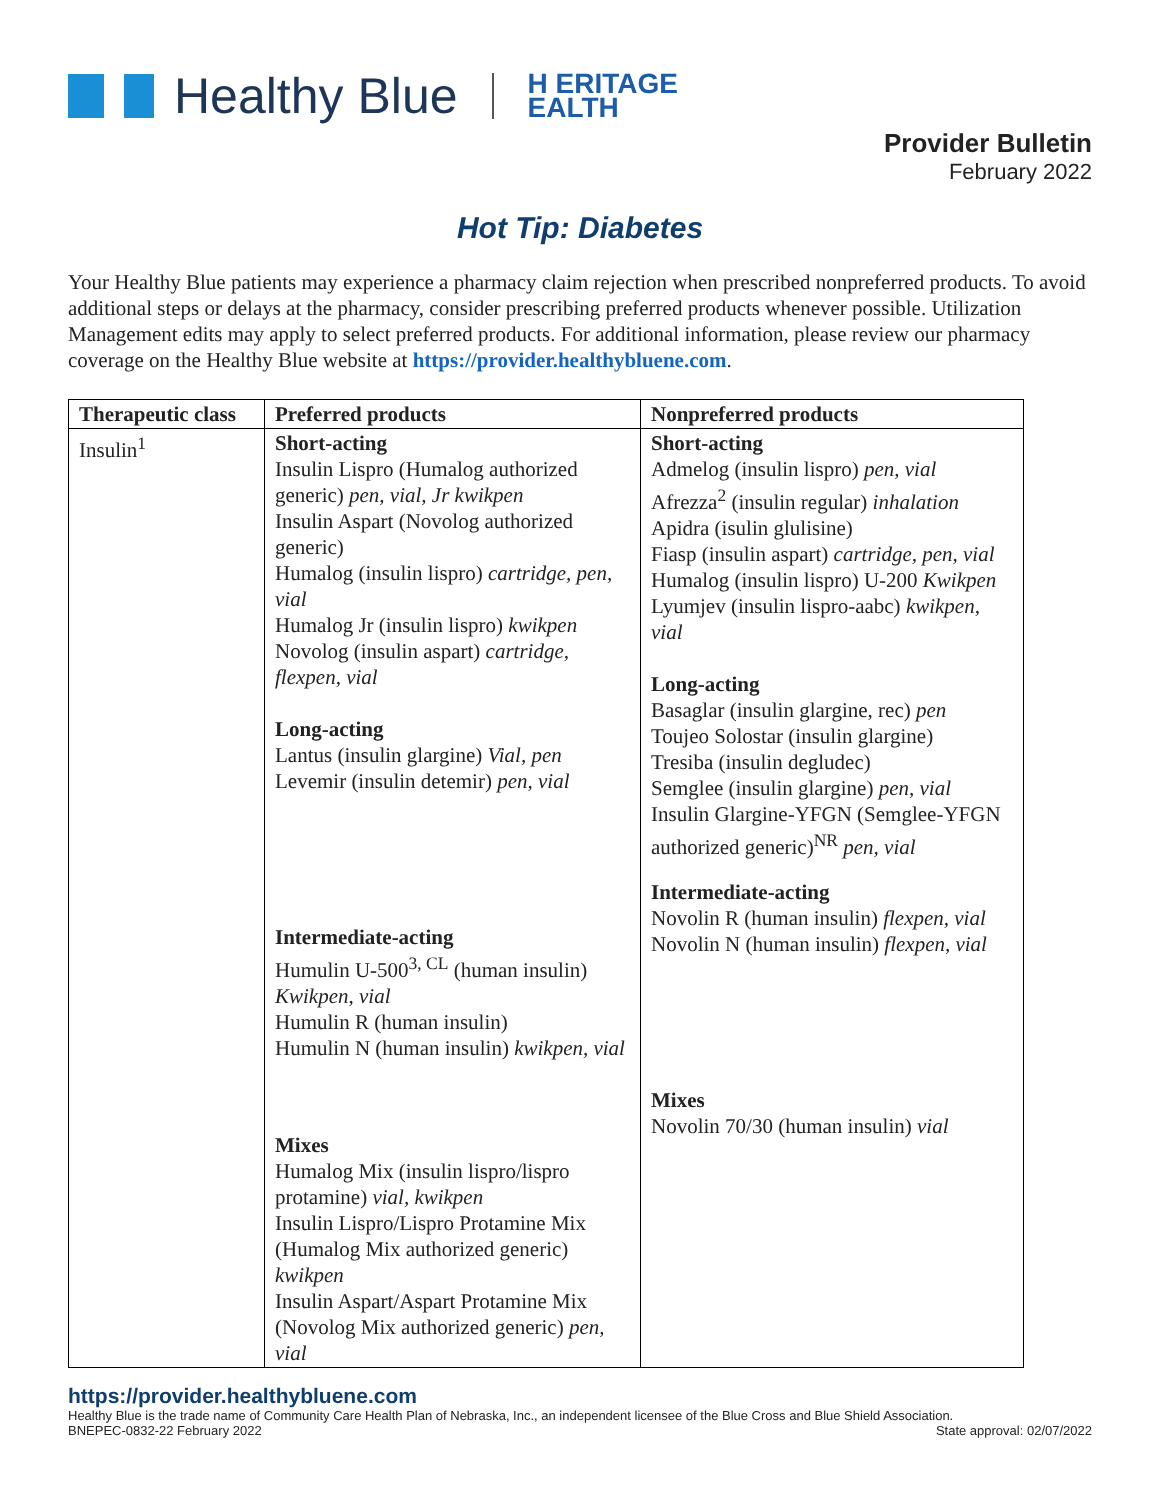Healthy Blue H ERITAGE
EALTH
Provider Bulletin
February 2022
Hot Tip: Diabetes
Your Healthy Blue patients may experience a pharmacy claim rejection when prescribed nonpreferred products. To avoid additional steps or delays at the pharmacy, consider prescribing preferred products whenever possible. Utilization Management edits may apply to select preferred products. For additional information, please review our pharmacy coverage on the Healthy Blue website at https://provider.healthybluene.com.
| Therapeutic class | Preferred products | Nonpreferred products |
| --- | --- | --- |
| Insulin<sup>1</sup> | Short-acting Insulin Lispro (Humalog authorized generic) pen, vial, Jr kwikpen Insulin Aspart (Novolog authorized generic) Humalog (insulin lispro) cartridge, pen, vial Humalog Jr (insulin lispro) kwikpen Novolog (insulin aspart) cartridge, flexpen, vial Long-acting Lantus (insulin glargine) Vial, pen Levemir (insulin detemir) pen, vial Intermediate-acting Humulin U-500<sup>3, CL</sup> (human insulin) Kwikpen, vial Humulin R (human insulin) Humulin N (human insulin) kwikpen, vial Mixes Humalog Mix (insulin lispro/lispro protamine) vial, kwikpen Insulin Lispro/Lispro Protamine Mix (Humalog Mix authorized generic) kwikpen Insulin Aspart/Aspart Protamine Mix (Novolog Mix authorized generic) pen, vial | Short-acting Admelog (insulin lispro) pen, vial Afrezza<sup>2</sup> (insulin regular) inhalation Apidra (isulin glulisine) Fiasp (insulin aspart) cartridge, pen, vial Humalog (insulin lispro) U-200 Kwikpen Lyumjev (insulin lispro-aabc) kwikpen, vial Long-acting Basaglar (insulin glargine, rec) pen Toujeo Solostar (insulin glargine) Tresiba (insulin degludec) Semglee (insulin glargine) pen, vial Insulin Glargine-YFGN (Semglee-YFGN authorized generic)<sup>NR</sup> pen, vial Intermediate-acting Novolin R (human insulin) flexpen, vial Novolin N (human insulin) flexpen, vial Mixes Novolin 70/30 (human insulin) vial |
https://provider.healthybluene.com
Healthy Blue is the trade name of Community Care Health Plan of Nebraska, Inc., an independent licensee of the Blue Cross and Blue Shield Association.
BNEPEC-0832-22 February 2022 State approval: 02/07/2022